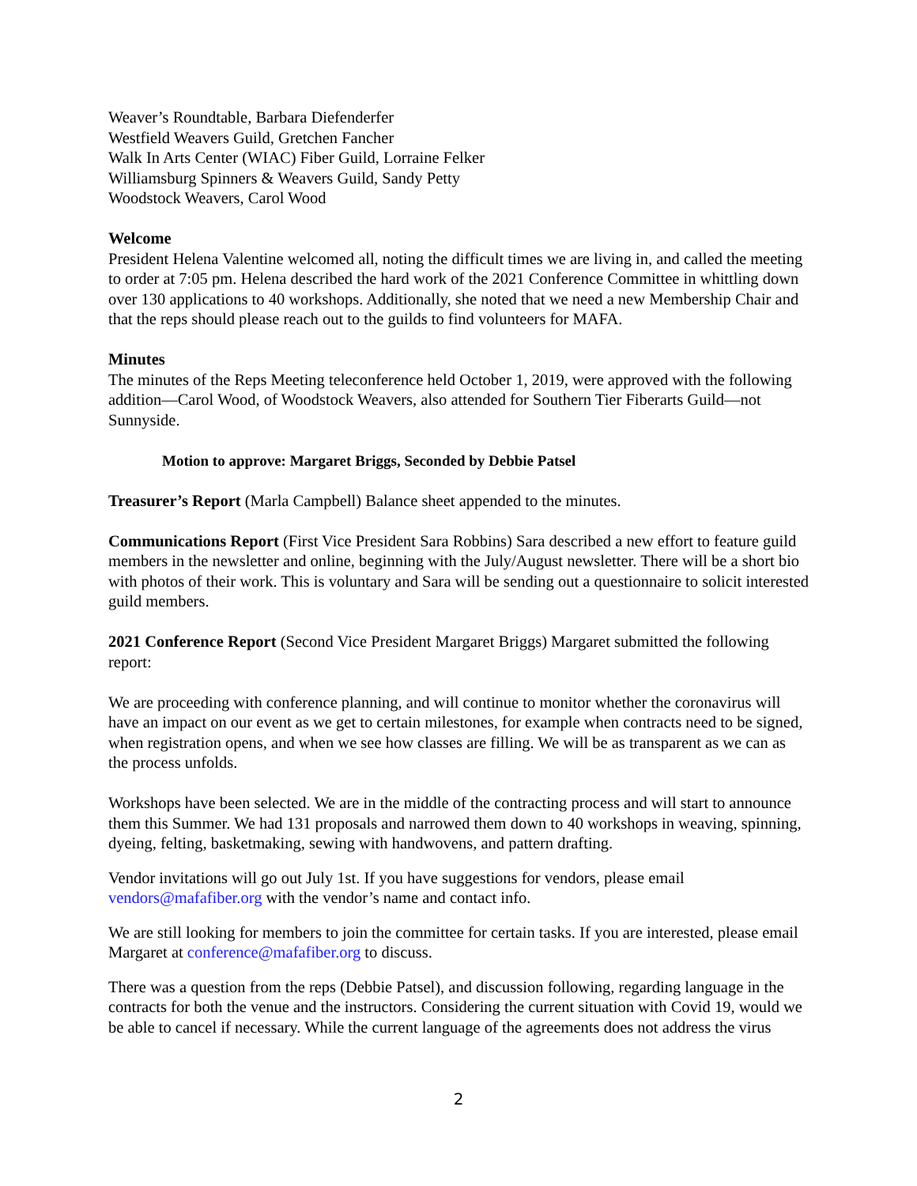Weaver’s Roundtable, Barbara Diefenderfer
Westfield Weavers Guild, Gretchen Fancher
Walk In Arts Center (WIAC) Fiber Guild, Lorraine Felker
Williamsburg Spinners & Weavers Guild, Sandy Petty
Woodstock Weavers, Carol Wood
Welcome
President Helena Valentine welcomed all, noting the difficult times we are living in, and called the meeting to order at 7:05 pm. Helena described the hard work of the 2021 Conference Committee in whittling down over 130 applications to 40 workshops. Additionally, she noted that we need a new Membership Chair and that the reps should please reach out to the guilds to find volunteers for MAFA.
Minutes
The minutes of the Reps Meeting teleconference held October 1, 2019, were approved with the following addition—Carol Wood, of Woodstock Weavers, also attended for Southern Tier Fiberarts Guild—not Sunnyside.
Motion to approve: Margaret Briggs, Seconded by Debbie Patsel
Treasurer’s Report (Marla Campbell) Balance sheet appended to the minutes.
Communications Report (First Vice President Sara Robbins) Sara described a new effort to feature guild members in the newsletter and online, beginning with the July/August newsletter. There will be a short bio with photos of their work. This is voluntary and Sara will be sending out a questionnaire to solicit interested guild members.
2021 Conference Report (Second Vice President Margaret Briggs) Margaret submitted the following report:
We are proceeding with conference planning, and will continue to monitor whether the coronavirus will have an impact on our event as we get to certain milestones, for example when contracts need to be signed, when registration opens, and when we see how classes are filling. We will be as transparent as we can as the process unfolds.
Workshops have been selected. We are in the middle of the contracting process and will start to announce them this Summer. We had 131 proposals and narrowed them down to 40 workshops in weaving, spinning, dyeing, felting, basketmaking, sewing with handwovens, and pattern drafting.
Vendor invitations will go out July 1st. If you have suggestions for vendors, please email vendors@mafafiber.org with the vendor’s name and contact info.
We are still looking for members to join the committee for certain tasks. If you are interested, please email Margaret at conference@mafafiber.org to discuss.
There was a question from the reps (Debbie Patsel), and discussion following, regarding language in the contracts for both the venue and the instructors. Considering the current situation with Covid 19, would we be able to cancel if necessary. While the current language of the agreements does not address the virus
2